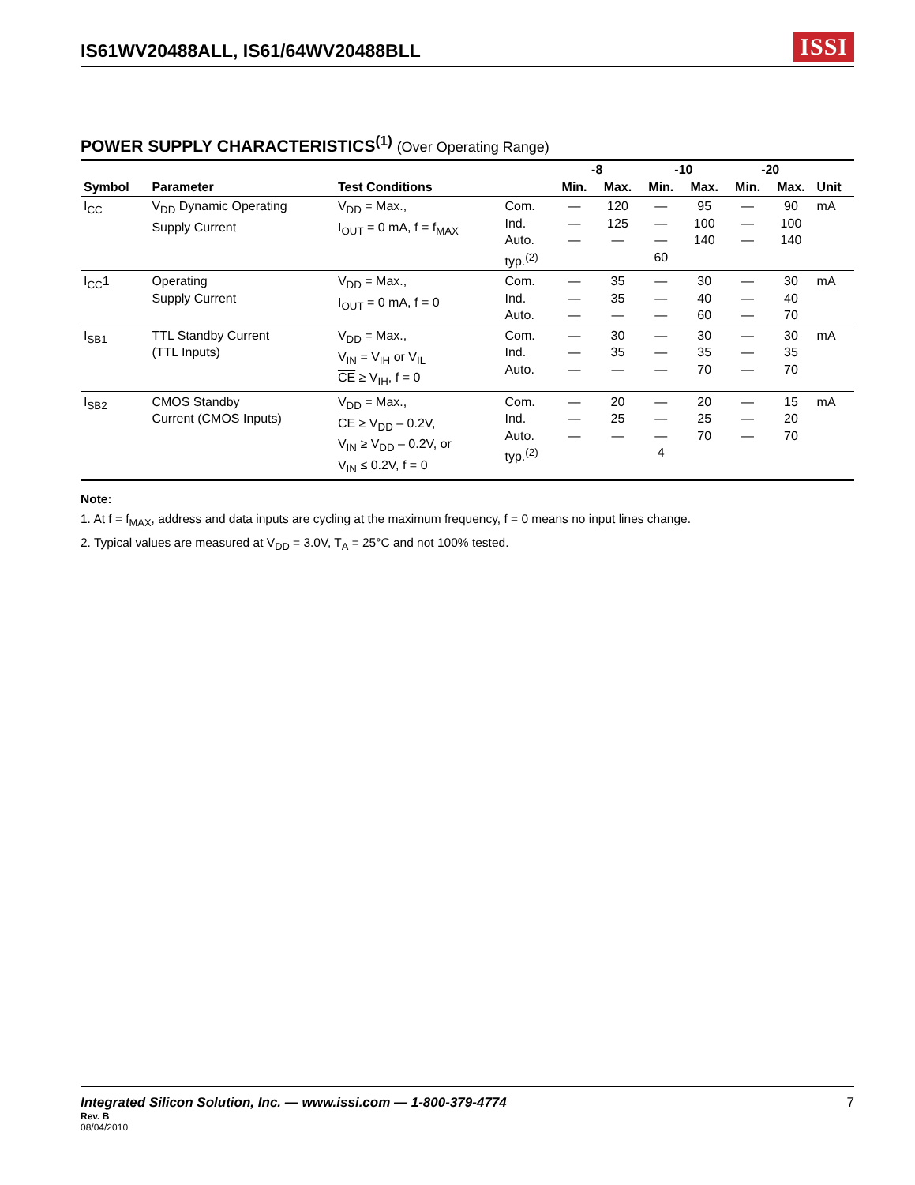IS61WV20488ALL, IS61/64WV20488BLL
ISSI
POWER SUPPLY CHARACTERISTICS<sup>(1)</sup> (Over Operating Range)
| | | | | -8 | | -10 | | -20 | | |
| --- | --- | --- | --- | --- | --- | --- | --- | --- | --- | --- |
| Symbol | Parameter | Test Conditions | | Min. | Max. | Min. | Max. | Min. | Max. | Unit |
| I<sub>CC</sub> | V<sub>DD</sub> Dynamic Operating Supply Current | V<sub>DD</sub> = Max., I<sub>OUT</sub> = 0 mA, f = f<sub>MAX</sub> | Com. Ind. Auto. typ.<sup>(2)</sup> | — — — | 120 125 — | — — — 60 | 95 100 140 | — — — | 90 100 140 | mA |
| I<sub>CC</sub>1 | Operating Supply Current | V<sub>DD</sub> = Max., I<sub>OUT</sub> = 0 mA, f = 0 | Com. Ind. Auto. | — — — | 35 35 — | — — — | 30 40 60 | — — — | 30 40 70 | mA |
| I<sub>SB1</sub> | TTL Standby Current (TTL Inputs) | V<sub>DD</sub> = Max., V<sub>IN</sub> = V<sub>IH</sub> or V<sub>IL</sub> CE ≥ V<sub>IH</sub>, f = 0 | Com. Ind. Auto. | — — — | 30 35 — | — — — | 30 35 70 | — — — | 30 35 70 | mA |
| I<sub>SB2</sub> | CMOS Standby Current (CMOS Inputs) | V<sub>DD</sub> = Max., CE ≥ V<sub>DD</sub> – 0.2V, V<sub>IN</sub> ≥ V<sub>DD</sub> – 0.2V, or V<sub>IN</sub> ≤ 0.2V, f = 0 | Com. Ind. Auto. typ.<sup>(2)</sup> | — — — | 20 25 — | — — — 4 | 20 25 70 | — — — | 15 20 70 | mA |
Note:
1. At f = f<sub>MAX</sub>, address and data inputs are cycling at the maximum frequency, f = 0 means no input lines change.
2. Typical values are measured at V<sub>DD</sub> = 3.0V, T<sub>A</sub> = 25°C and not 100% tested.
Integrated Silicon Solution, Inc. — www.issi.com — 1-800-379-4774 7
Rev. B
08/04/2010